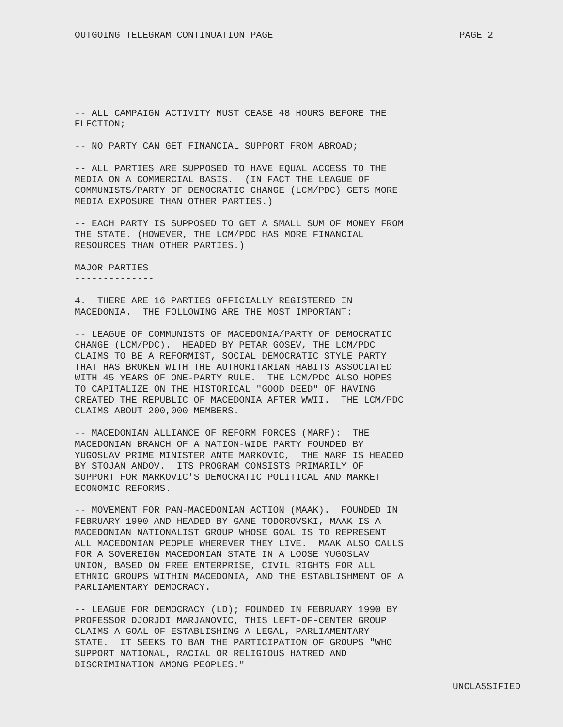OUTGOING TELEGRAM CONTINUATION PAGE PAGE 2
-- ALL CAMPAIGN ACTIVITY MUST CEASE 48 HOURS BEFORE THE ELECTION;
-- NO PARTY CAN GET FINANCIAL SUPPORT FROM ABROAD;
-- ALL PARTIES ARE SUPPOSED TO HAVE EQUAL ACCESS TO THE MEDIA ON A COMMERCIAL BASIS. (IN FACT THE LEAGUE OF COMMUNISTS/PARTY OF DEMOCRATIC CHANGE (LCM/PDC) GETS MORE MEDIA EXPOSURE THAN OTHER PARTIES.)
-- EACH PARTY IS SUPPOSED TO GET A SMALL SUM OF MONEY FROM THE STATE. (HOWEVER, THE LCM/PDC HAS MORE FINANCIAL RESOURCES THAN OTHER PARTIES.)
MAJOR PARTIES --------------
4. THERE ARE 16 PARTIES OFFICIALLY REGISTERED IN MACEDONIA. THE FOLLOWING ARE THE MOST IMPORTANT:
-- LEAGUE OF COMMUNISTS OF MACEDONIA/PARTY OF DEMOCRATIC CHANGE (LCM/PDC). HEADED BY PETAR GOSEV, THE LCM/PDC CLAIMS TO BE A REFORMIST, SOCIAL DEMOCRATIC STYLE PARTY THAT HAS BROKEN WITH THE AUTHORITARIAN HABITS ASSOCIATED WITH 45 YEARS OF ONE-PARTY RULE. THE LCM/PDC ALSO HOPES TO CAPITALIZE ON THE HISTORICAL "GOOD DEED" OF HAVING CREATED THE REPUBLIC OF MACEDONIA AFTER WWII. THE LCM/PDC CLAIMS ABOUT 200,000 MEMBERS.
-- MACEDONIAN ALLIANCE OF REFORM FORCES (MARF): THE MACEDONIAN BRANCH OF A NATION-WIDE PARTY FOUNDED BY YUGOSLAV PRIME MINISTER ANTE MARKOVIC, THE MARF IS HEADED BY STOJAN ANDOV. ITS PROGRAM CONSISTS PRIMARILY OF SUPPORT FOR MARKOVIC'S DEMOCRATIC POLITICAL AND MARKET ECONOMIC REFORMS.
-- MOVEMENT FOR PAN-MACEDONIAN ACTION (MAAK). FOUNDED IN FEBRUARY 1990 AND HEADED BY GANE TODOROVSKI, MAAK IS A MACEDONIAN NATIONALIST GROUP WHOSE GOAL IS TO REPRESENT ALL MACEDONIAN PEOPLE WHEREVER THEY LIVE. MAAK ALSO CALLS FOR A SOVEREIGN MACEDONIAN STATE IN A LOOSE YUGOSLAV UNION, BASED ON FREE ENTERPRISE, CIVIL RIGHTS FOR ALL ETHNIC GROUPS WITHIN MACEDONIA, AND THE ESTABLISHMENT OF A PARLIAMENTARY DEMOCRACY.
-- LEAGUE FOR DEMOCRACY (LD); FOUNDED IN FEBRUARY 1990 BY PROFESSOR DJORJDI MARJANOVIC, THIS LEFT-OF-CENTER GROUP CLAIMS A GOAL OF ESTABLISHING A LEGAL, PARLIAMENTARY STATE. IT SEEKS TO BAN THE PARTICIPATION OF GROUPS "WHO SUPPORT NATIONAL, RACIAL OR RELIGIOUS HATRED AND DISCRIMINATION AMONG PEOPLES."
UNCLASSIFIED